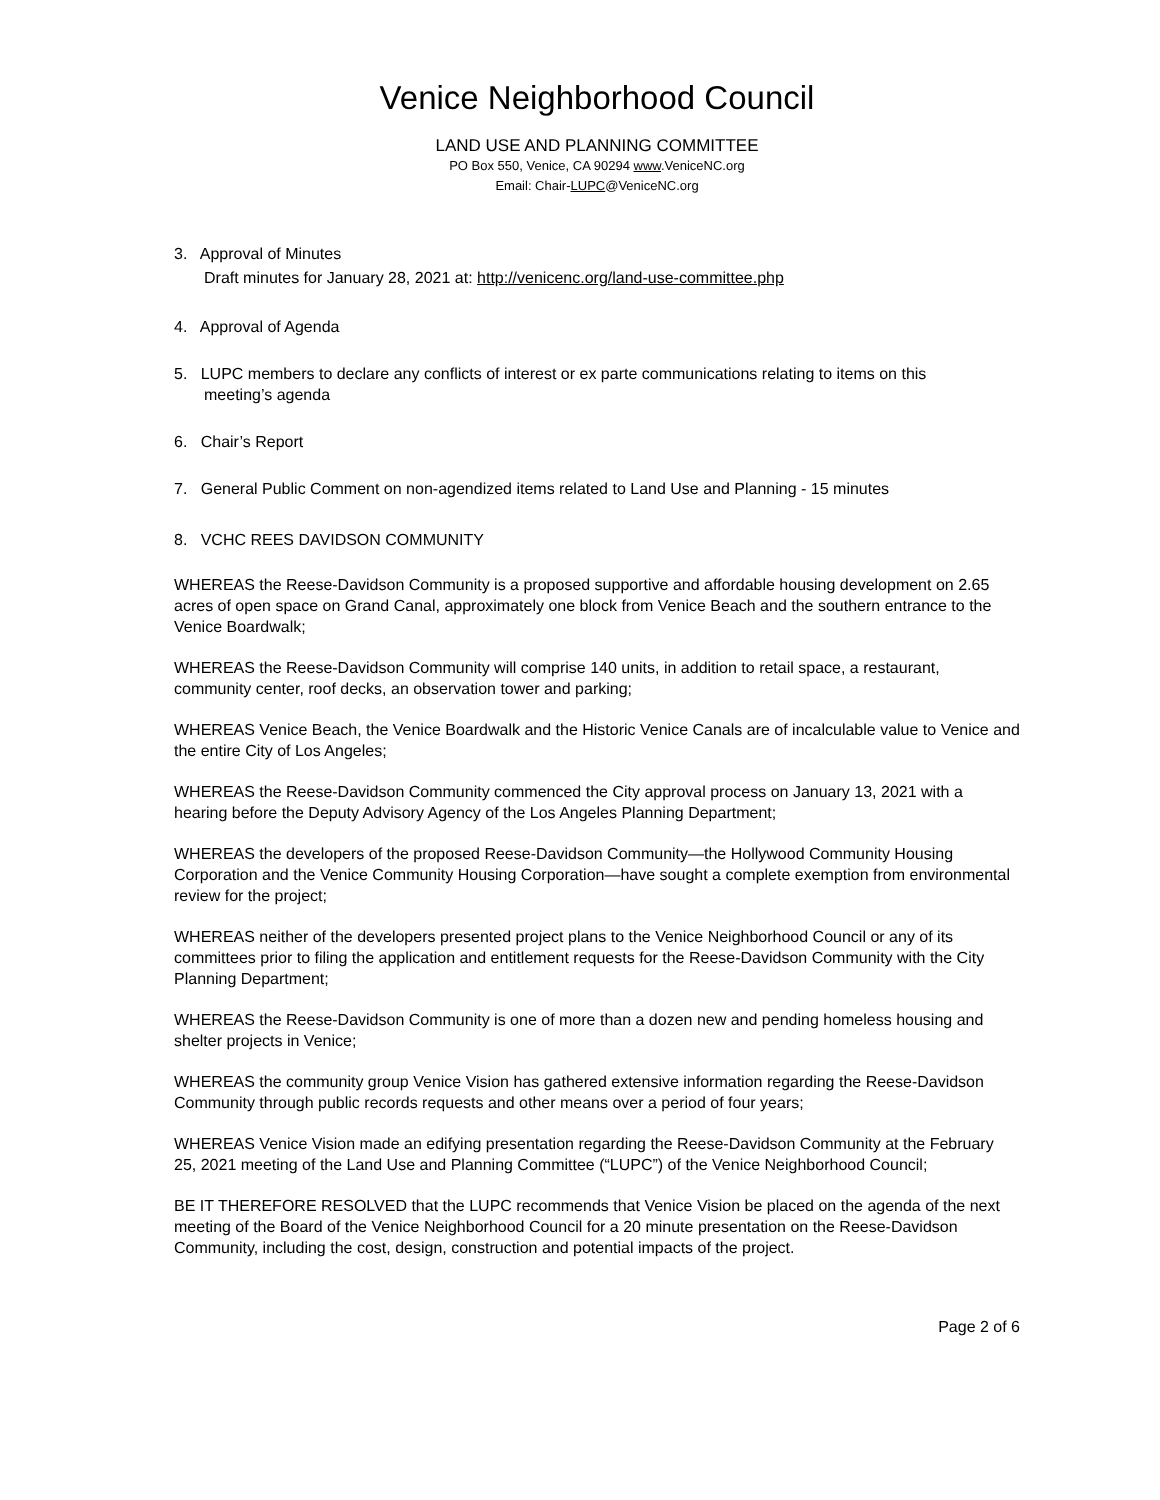Venice Neighborhood Council
LAND USE AND PLANNING COMMITTEE
PO Box 550, Venice, CA 90294 www.VeniceNC.org
Email: Chair-LUPC@VeniceNC.org
3. Approval of Minutes
Draft minutes for January 28, 2021 at: http://venicenc.org/land-use-committee.php
4. Approval of Agenda
5. LUPC members to declare any conflicts of interest or ex parte communications relating to items on this
meeting’s agenda
6. Chair’s Report
7. General Public Comment on non-agendized items related to Land Use and Planning - 15 minutes
8. VCHC REES DAVIDSON COMMUNITY
WHEREAS the Reese-Davidson Community is a proposed supportive and affordable housing development on 2.65 acres of open space on Grand Canal, approximately one block from Venice Beach and the southern entrance to the Venice Boardwalk;
WHEREAS the Reese-Davidson Community will comprise 140 units, in addition to retail space, a restaurant, community center, roof decks, an observation tower and parking;
WHEREAS Venice Beach, the Venice Boardwalk and the Historic Venice Canals are of incalculable value to Venice and the entire City of Los Angeles;
WHEREAS the Reese-Davidson Community commenced the City approval process on January 13, 2021 with a hearing before the Deputy Advisory Agency of the Los Angeles Planning Department;
WHEREAS the developers of the proposed Reese-Davidson Community—the Hollywood Community Housing Corporation and the Venice Community Housing Corporation—have sought a complete exemption from environmental review for the project;
WHEREAS neither of the developers presented project plans to the Venice Neighborhood Council or any of its committees prior to filing the application and entitlement requests for the Reese-Davidson Community with the City Planning Department;
WHEREAS the Reese-Davidson Community is one of more than a dozen new and pending homeless housing and shelter projects in Venice;
WHEREAS the community group Venice Vision has gathered extensive information regarding the Reese-Davidson Community through public records requests and other means over a period of four years;
WHEREAS Venice Vision made an edifying presentation regarding the Reese-Davidson Community at the February 25, 2021 meeting of the Land Use and Planning Committee (“LUPC”) of the Venice Neighborhood Council;
BE IT THEREFORE RESOLVED that the LUPC recommends that Venice Vision be placed on the agenda of the next meeting of the Board of the Venice Neighborhood Council for a 20 minute presentation on the Reese-Davidson Community, including the cost, design, construction and potential impacts of the project.
Page 2 of 6